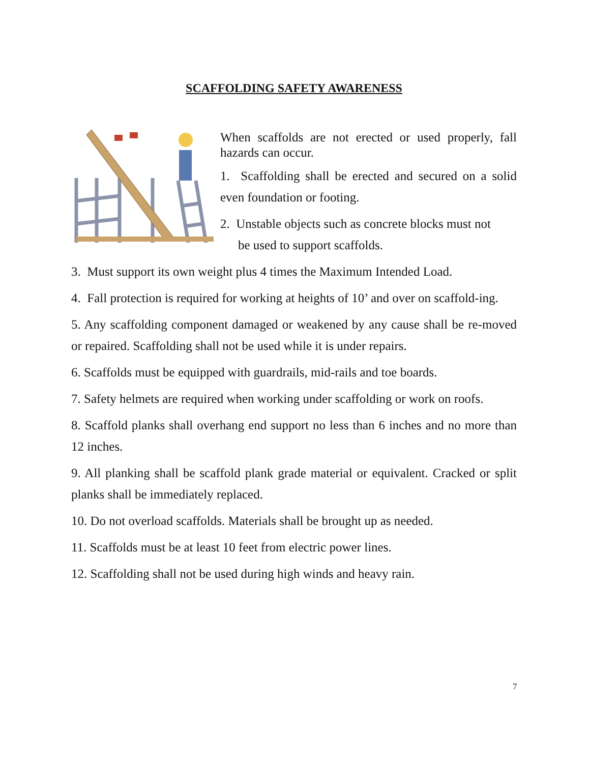SCAFFOLDING SAFETY AWARENESS
When scaffolds are not erected or used properly, fall hazards can occur.
1. Scaffolding shall be erected and secured on a solid even foundation or footing.
2. Unstable objects such as concrete blocks must not
be used to support scaffolds.
3. Must support its own weight plus 4 times the Maximum Intended Load.
4. Fall protection is required for working at heights of 10’ and over on scaffold-ing.
5. Any scaffolding component damaged or weakened by any cause shall be re-moved or repaired. Scaffolding shall not be used while it is under repairs.
6. Scaffolds must be equipped with guardrails, mid-rails and toe boards.
7. Safety helmets are required when working under scaffolding or work on roofs.
8. Scaffold planks shall overhang end support no less than 6 inches and no more than 12 inches.
9. All planking shall be scaffold plank grade material or equivalent. Cracked or split planks shall be immediately replaced.
10. Do not overload scaffolds. Materials shall be brought up as needed.
11. Scaffolds must be at least 10 feet from electric power lines.
12. Scaffolding shall not be used during high winds and heavy rain.
7